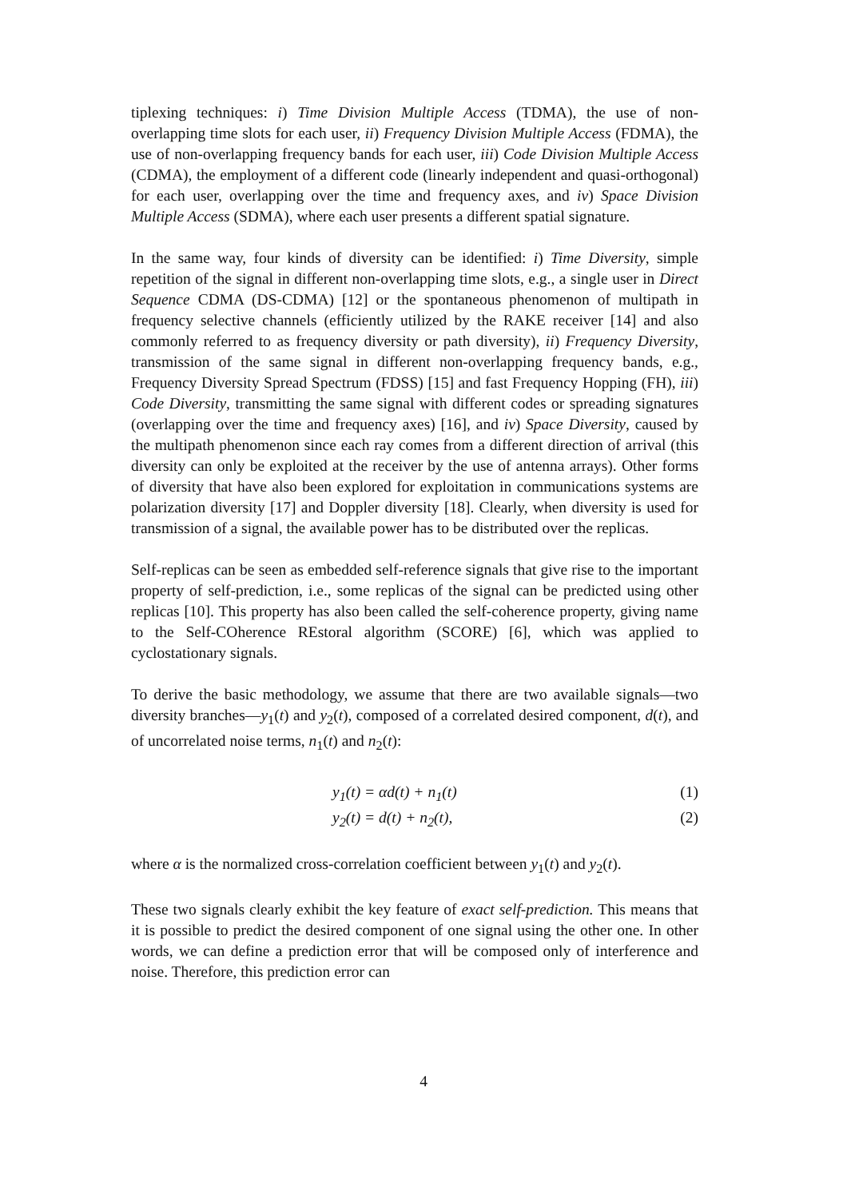tiplexing techniques: i) Time Division Multiple Access (TDMA), the use of non-overlapping time slots for each user, ii) Frequency Division Multiple Access (FDMA), the use of non-overlapping frequency bands for each user, iii) Code Division Multiple Access (CDMA), the employment of a different code (linearly independent and quasi-orthogonal) for each user, overlapping over the time and frequency axes, and iv) Space Division Multiple Access (SDMA), where each user presents a different spatial signature.
In the same way, four kinds of diversity can be identified: i) Time Diversity, simple repetition of the signal in different non-overlapping time slots, e.g., a single user in Direct Sequence CDMA (DS-CDMA) [12] or the spontaneous phenomenon of multipath in frequency selective channels (efficiently utilized by the RAKE receiver [14] and also commonly referred to as frequency diversity or path diversity), ii) Frequency Diversity, transmission of the same signal in different non-overlapping frequency bands, e.g., Frequency Diversity Spread Spectrum (FDSS) [15] and fast Frequency Hopping (FH), iii) Code Diversity, transmitting the same signal with different codes or spreading signatures (overlapping over the time and frequency axes) [16], and iv) Space Diversity, caused by the multipath phenomenon since each ray comes from a different direction of arrival (this diversity can only be exploited at the receiver by the use of antenna arrays). Other forms of diversity that have also been explored for exploitation in communications systems are polarization diversity [17] and Doppler diversity [18]. Clearly, when diversity is used for transmission of a signal, the available power has to be distributed over the replicas.
Self-replicas can be seen as embedded self-reference signals that give rise to the important property of self-prediction, i.e., some replicas of the signal can be predicted using other replicas [10]. This property has also been called the self-coherence property, giving name to the Self-COherence REstoral algorithm (SCORE) [6], which was applied to cyclostationary signals.
To derive the basic methodology, we assume that there are two available signals—two diversity branches—y<sub>1</sub>(t) and y<sub>2</sub>(t), composed of a correlated desired component, d(t), and of uncorrelated noise terms, n<sub>1</sub>(t) and n<sub>2</sub>(t):
y<sub>1</sub>(t) = αd(t) + n<sub>1</sub>(t) (1)
y<sub>2</sub>(t) = d(t) + n<sub>2</sub>(t), (2)
where α is the normalized cross-correlation coefficient between y<sub>1</sub>(t) and y<sub>2</sub>(t).
These two signals clearly exhibit the key feature of exact self-prediction. This means that it is possible to predict the desired component of one signal using the other one. In other words, we can define a prediction error that will be composed only of interference and noise. Therefore, this prediction error can
4